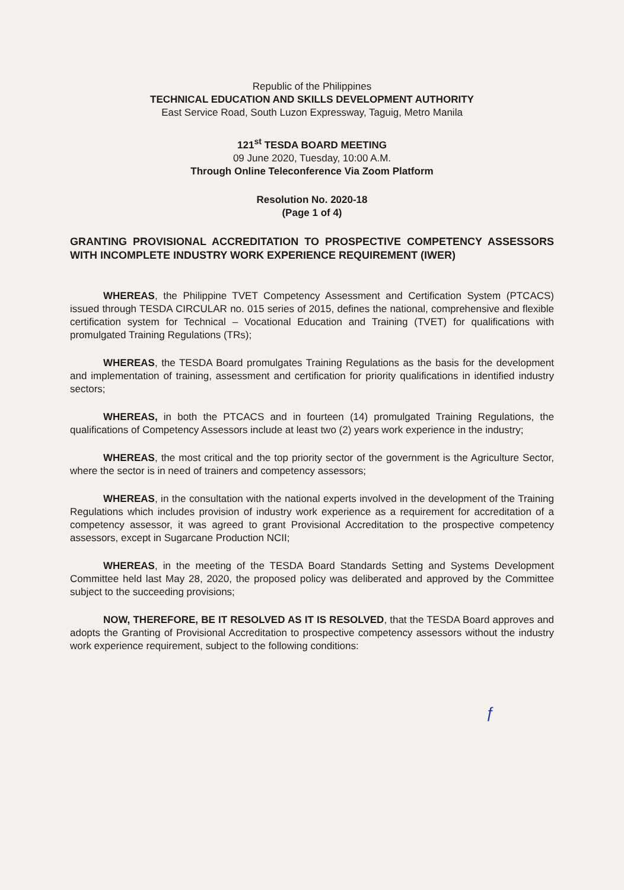Republic of the Philippines
TECHNICAL EDUCATION AND SKILLS DEVELOPMENT AUTHORITY
East Service Road, South Luzon Expressway, Taguig, Metro Manila
121<sup>st</sup> TESDA BOARD MEETING
09 June 2020, Tuesday, 10:00 A.M.
Through Online Teleconference Via Zoom Platform
Resolution No. 2020-18
(Page 1 of 4)
GRANTING PROVISIONAL ACCREDITATION TO PROSPECTIVE COMPETENCY ASSESSORS WITH INCOMPLETE INDUSTRY WORK EXPERIENCE REQUIREMENT (IWER)
WHEREAS, the Philippine TVET Competency Assessment and Certification System (PTCACS) issued through TESDA CIRCULAR no. 015 series of 2015, defines the national, comprehensive and flexible certification system for Technical – Vocational Education and Training (TVET) for qualifications with promulgated Training Regulations (TRs);
WHEREAS, the TESDA Board promulgates Training Regulations as the basis for the development and implementation of training, assessment and certification for priority qualifications in identified industry sectors;
WHEREAS, in both the PTCACS and in fourteen (14) promulgated Training Regulations, the qualifications of Competency Assessors include at least two (2) years work experience in the industry;
WHEREAS, the most critical and the top priority sector of the government is the Agriculture Sector, where the sector is in need of trainers and competency assessors;
WHEREAS, in the consultation with the national experts involved in the development of the Training Regulations which includes provision of industry work experience as a requirement for accreditation of a competency assessor, it was agreed to grant Provisional Accreditation to the prospective competency assessors, except in Sugarcane Production NCII;
WHEREAS, in the meeting of the TESDA Board Standards Setting and Systems Development Committee held last May 28, 2020, the proposed policy was deliberated and approved by the Committee subject to the succeeding provisions;
NOW, THEREFORE, BE IT RESOLVED AS IT IS RESOLVED, that the TESDA Board approves and adopts the Granting of Provisional Accreditation to prospective competency assessors without the industry work experience requirement, subject to the following conditions:
ƒ